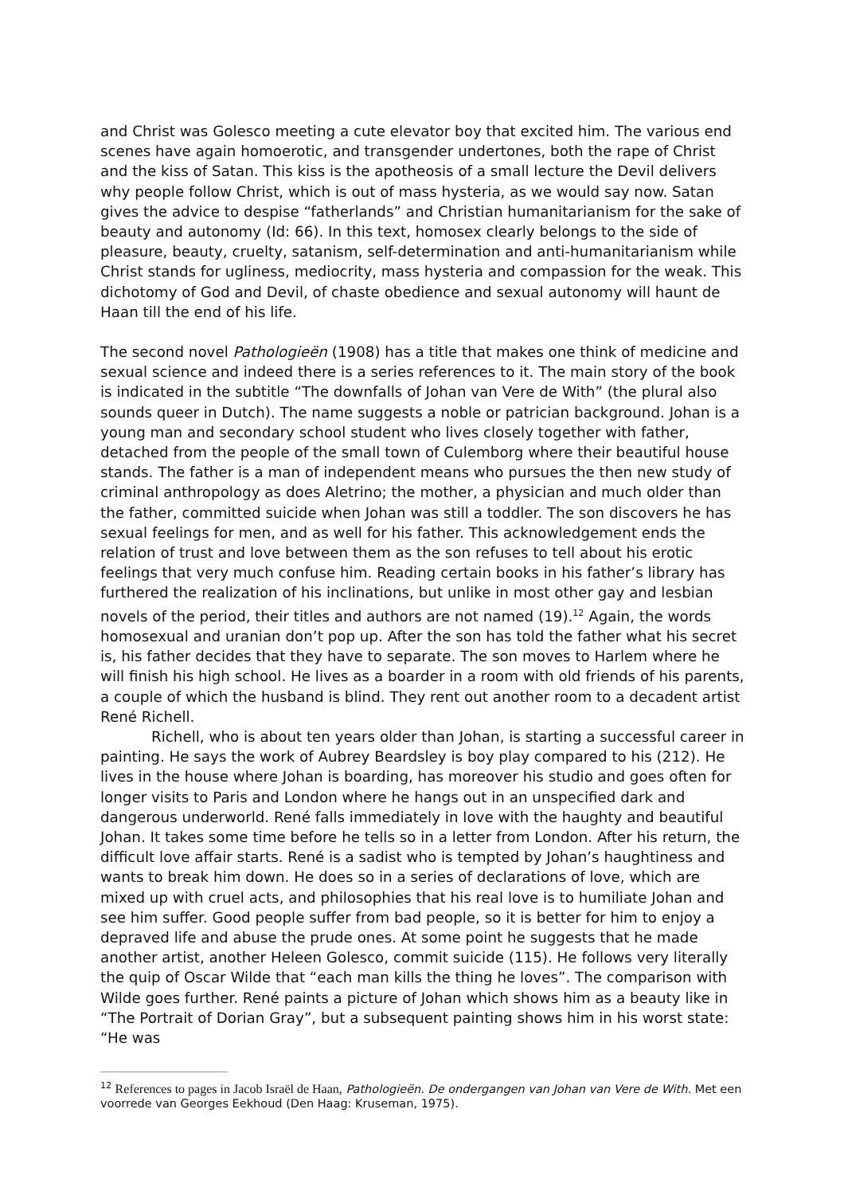and Christ was Golesco meeting a cute elevator boy that excited him. The various end scenes have again homoerotic, and transgender undertones, both the rape of Christ and the kiss of Satan. This kiss is the apotheosis of a small lecture the Devil delivers why people follow Christ, which is out of mass hysteria, as we would say now. Satan gives the advice to despise “fatherlands” and Christian humanitarianism for the sake of beauty and autonomy (Id: 66). In this text, homosex clearly belongs to the side of pleasure, beauty, cruelty, satanism, self-determination and anti-humanitarianism while Christ stands for ugliness, mediocrity, mass hysteria and compassion for the weak. This dichotomy of God and Devil, of chaste obedience and sexual autonomy will haunt de Haan till the end of his life.
The second novel Pathologieën (1908) has a title that makes one think of medicine and sexual science and indeed there is a series references to it. The main story of the book is indicated in the subtitle “The downfalls of Johan van Vere de With” (the plural also sounds queer in Dutch). The name suggests a noble or patrician background. Johan is a young man and secondary school student who lives closely together with father, detached from the people of the small town of Culemborg where their beautiful house stands. The father is a man of independent means who pursues the then new study of criminal anthropology as does Aletrino; the mother, a physician and much older than the father, committed suicide when Johan was still a toddler. The son discovers he has sexual feelings for men, and as well for his father. This acknowledgement ends the relation of trust and love between them as the son refuses to tell about his erotic feelings that very much confuse him. Reading certain books in his father’s library has furthered the realization of his inclinations, but unlike in most other gay and lesbian novels of the period, their titles and authors are not named (19).<sup>12</sup> Again, the words homosexual and uranian don’t pop up. After the son has told the father what his secret is, his father decides that they have to separate. The son moves to Harlem where he will finish his high school. He lives as a boarder in a room with old friends of his parents, a couple of which the husband is blind. They rent out another room to a decadent artist René Richell.
Richell, who is about ten years older than Johan, is starting a successful career in painting. He says the work of Aubrey Beardsley is boy play compared to his (212). He lives in the house where Johan is boarding, has moreover his studio and goes often for longer visits to Paris and London where he hangs out in an unspecified dark and dangerous underworld. René falls immediately in love with the haughty and beautiful Johan. It takes some time before he tells so in a letter from London. After his return, the difficult love affair starts. René is a sadist who is tempted by Johan’s haughtiness and wants to break him down. He does so in a series of declarations of love, which are mixed up with cruel acts, and philosophies that his real love is to humiliate Johan and see him suffer. Good people suffer from bad people, so it is better for him to enjoy a depraved life and abuse the prude ones. At some point he suggests that he made another artist, another Heleen Golesco, commit suicide (115). He follows very literally the quip of Oscar Wilde that “each man kills the thing he loves”. The comparison with Wilde goes further. René paints a picture of Johan which shows him as a beauty like in “The Portrait of Dorian Gray”, but a subsequent painting shows him in his worst state: “He was
<sup>12</sup> References to pages in Jacob Israël de Haan, Pathologieën. De ondergangen van Johan van Vere de With. Met een voorrede van Georges Eekhoud (Den Haag: Kruseman, 1975).